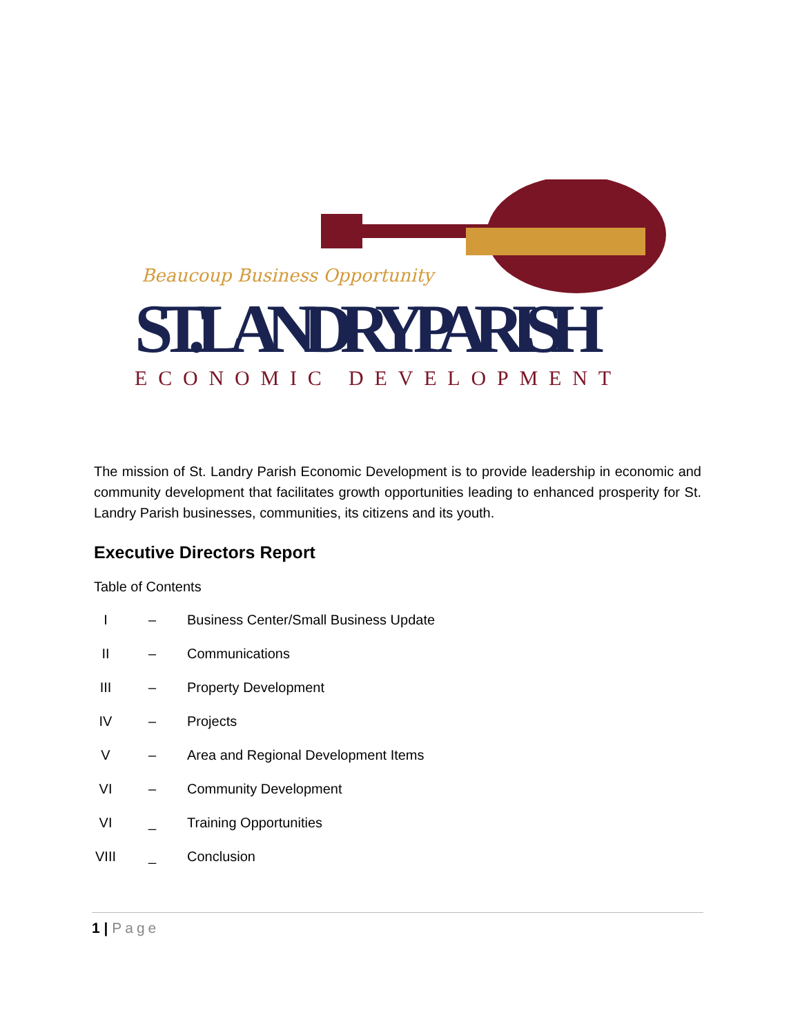Beaucoup Business Opportunity
ST. LANDRY PARISH
ECONOMIC DEVELOPMENT
The mission of St. Landry Parish Economic Development is to provide leadership in economic and community development that facilitates growth opportunities leading to enhanced prosperity for St. Landry Parish businesses, communities, its citizens and its youth.
Executive Directors Report
Table of Contents
I – Business Center/Small Business Update
II – Communications
III – Property Development
IV – Projects
V – Area and Regional Development Items
VI – Community Development
VI _ Training Opportunities
VIII _ Conclusion
1 | Page